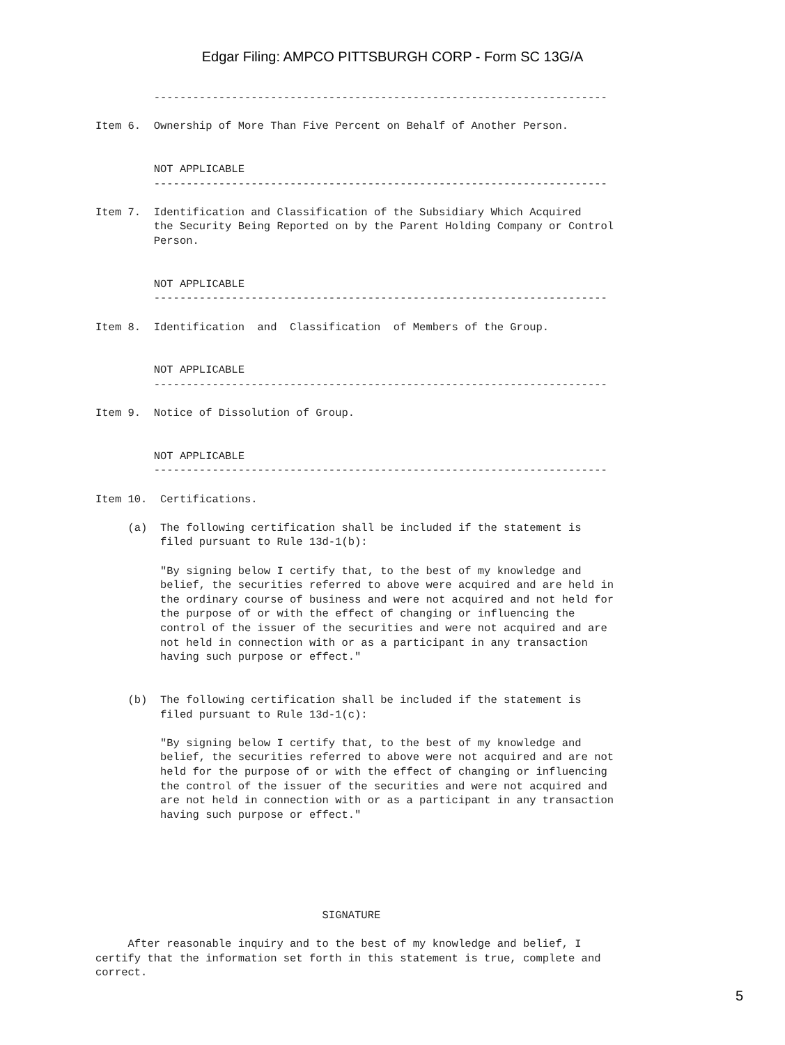Edgar Filing: AMPCO PITTSBURGH CORP - Form SC 13G/A
         ----------------------------------------------------------------------

Item 6.  Ownership of More Than Five Percent on Behalf of Another Person.


         NOT APPLICABLE
         ----------------------------------------------------------------------

Item 7.  Identification and Classification of the Subsidiary Which Acquired
         the Security Being Reported on by the Parent Holding Company or Control
         Person.


         NOT APPLICABLE
         ----------------------------------------------------------------------

Item 8.  Identification  and  Classification  of Members of the Group.


         NOT APPLICABLE
         ----------------------------------------------------------------------

Item 9.  Notice of Dissolution of Group.


         NOT APPLICABLE
         ----------------------------------------------------------------------

Item 10.  Certifications.

     (a)  The following certification shall be included if the statement is
          filed pursuant to Rule 13d-1(b):

          "By signing below I certify that, to the best of my knowledge and
          belief, the securities referred to above were acquired and are held in
          the ordinary course of business and were not acquired and not held for
          the purpose of or with the effect of changing or influencing the
          control of the issuer of the securities and were not acquired and are
          not held in connection with or as a participant in any transaction
          having such purpose or effect."


     (b)  The following certification shall be included if the statement is
          filed pursuant to Rule 13d-1(c):

          "By signing below I certify that, to the best of my knowledge and
          belief, the securities referred to above were not acquired and are not
          held for the purpose of or with the effect of changing or influencing
          the control of the issuer of the securities and were not acquired and
          are not held in connection with or as a participant in any transaction
          having such purpose or effect."






                                   SIGNATURE

     After reasonable inquiry and to the best of my knowledge and belief, I
certify that the information set forth in this statement is true, complete and
correct.
5